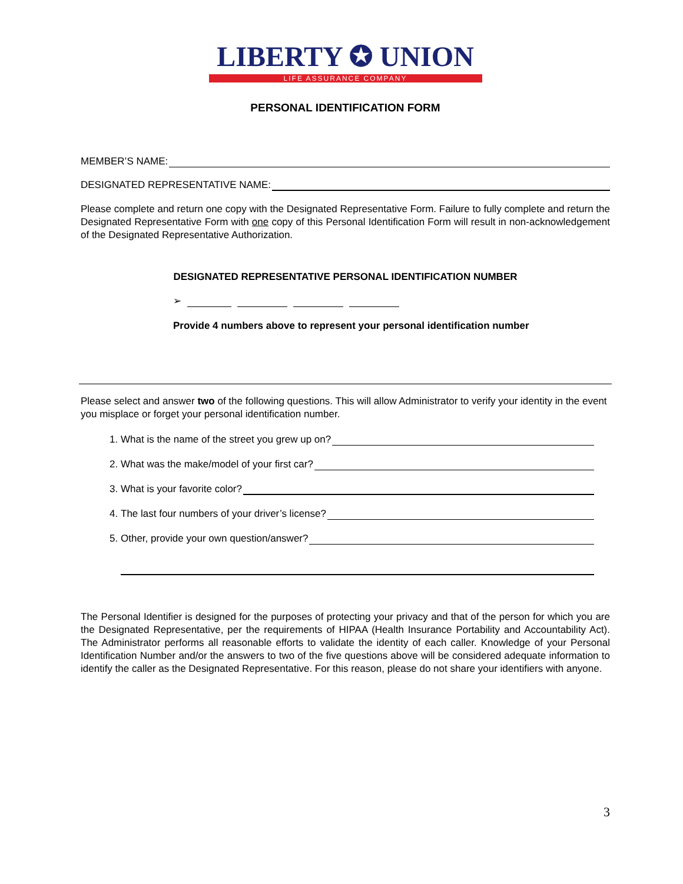LIBERTY ✪ UNION
LIFE ASSURANCE COMPANY
PERSONAL IDENTIFICATION FORM
MEMBER’S NAME:
DESIGNATED REPRESENTATIVE NAME:
Please complete and return one copy with the Designated Representative Form. Failure to fully complete and return the Designated Representative Form with one copy of this Personal Identification Form will result in non-acknowledgement of the Designated Representative Authorization.
DESIGNATED REPRESENTATIVE PERSONAL IDENTIFICATION NUMBER
➢
Provide 4 numbers above to represent your personal identification number
Please select and answer two of the following questions. This will allow Administrator to verify your identity in the event you misplace or forget your personal identification number.
1. What is the name of the street you grew up on?
2. What was the make/model of your first car?
3. What is your favorite color?
4. The last four numbers of your driver’s license?
5. Other, provide your own question/answer?
The Personal Identifier is designed for the purposes of protecting your privacy and that of the person for which you are the Designated Representative, per the requirements of HIPAA (Health Insurance Portability and Accountability Act). The Administrator performs all reasonable efforts to validate the identity of each caller. Knowledge of your Personal Identification Number and/or the answers to two of the five questions above will be considered adequate information to identify the caller as the Designated Representative. For this reason, please do not share your identifiers with anyone.
3